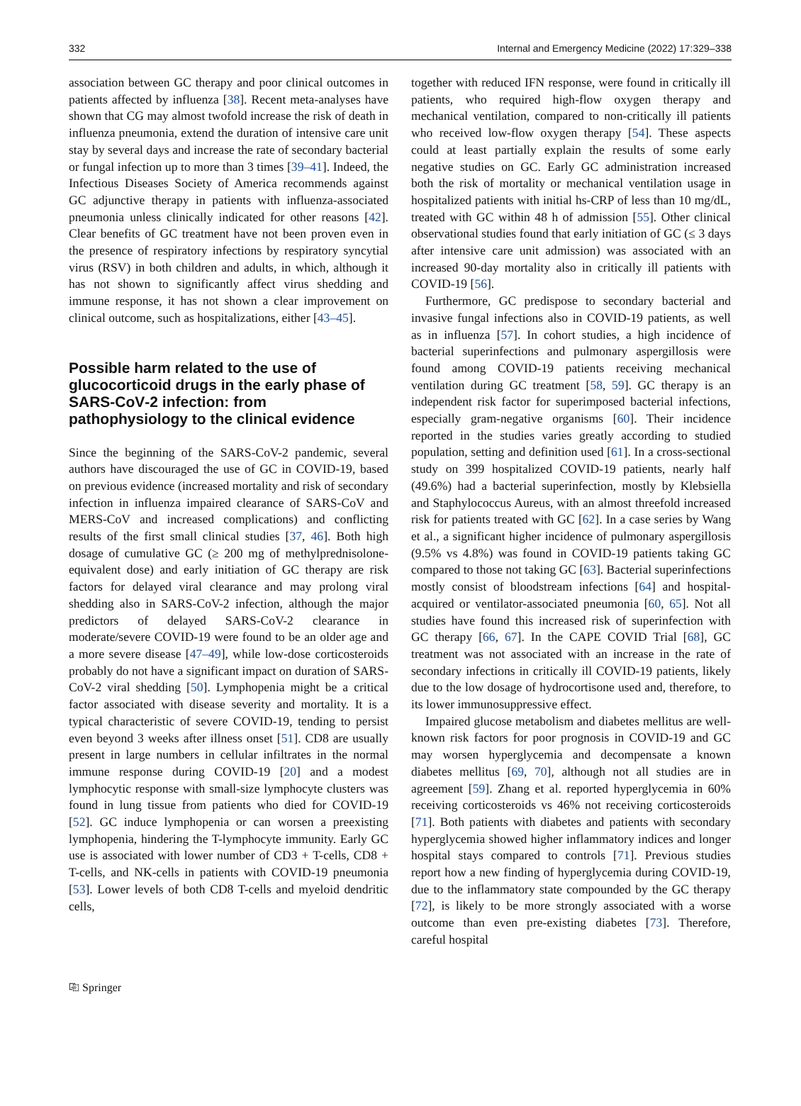332 Internal and Emergency Medicine (2022) 17:329–338
association between GC therapy and poor clinical outcomes in patients affected by influenza [38]. Recent meta-analyses have shown that CG may almost twofold increase the risk of death in influenza pneumonia, extend the duration of intensive care unit stay by several days and increase the rate of secondary bacterial or fungal infection up to more than 3 times [39–41]. Indeed, the Infectious Diseases Society of America recommends against GC adjunctive therapy in patients with influenza-associated pneumonia unless clinically indicated for other reasons [42]. Clear benefits of GC treatment have not been proven even in the presence of respiratory infections by respiratory syncytial virus (RSV) in both children and adults, in which, although it has not shown to significantly affect virus shedding and immune response, it has not shown a clear improvement on clinical outcome, such as hospitalizations, either [43–45].
Possible harm related to the use of glucocorticoid drugs in the early phase of SARS‑CoV‑2 infection: from pathophysiology to the clinical evidence
Since the beginning of the SARS-CoV-2 pandemic, several authors have discouraged the use of GC in COVID-19, based on previous evidence (increased mortality and risk of secondary infection in influenza impaired clearance of SARS-CoV and MERS-CoV and increased complications) and conflicting results of the first small clinical studies [37, 46]. Both high dosage of cumulative GC (≥ 200 mg of methylprednisolone-equivalent dose) and early initiation of GC therapy are risk factors for delayed viral clearance and may prolong viral shedding also in SARS-CoV-2 infection, although the major predictors of delayed SARS-CoV-2 clearance in moderate/severe COVID-19 were found to be an older age and a more severe disease [47–49], while low-dose corticosteroids probably do not have a significant impact on duration of SARS-CoV-2 viral shedding [50]. Lymphopenia might be a critical factor associated with disease severity and mortality. It is a typical characteristic of severe COVID-19, tending to persist even beyond 3 weeks after illness onset [51]. CD8 are usually present in large numbers in cellular infiltrates in the normal immune response during COVID-19 [20] and a modest lymphocytic response with small-size lymphocyte clusters was found in lung tissue from patients who died for COVID-19 [52]. GC induce lymphopenia or can worsen a preexisting lymphopenia, hindering the T-lymphocyte immunity. Early GC use is associated with lower number of CD3 + T-cells, CD8 + T-cells, and NK-cells in patients with COVID-19 pneumonia [53]. Lower levels of both CD8 T-cells and myeloid dendritic cells,
together with reduced IFN response, were found in critically ill patients, who required high-flow oxygen therapy and mechanical ventilation, compared to non-critically ill patients who received low-flow oxygen therapy [54]. These aspects could at least partially explain the results of some early negative studies on GC. Early GC administration increased both the risk of mortality or mechanical ventilation usage in hospitalized patients with initial hs-CRP of less than 10 mg/dL, treated with GC within 48 h of admission [55]. Other clinical observational studies found that early initiation of GC (≤ 3 days after intensive care unit admission) was associated with an increased 90-day mortality also in critically ill patients with COVID-19 [56].
Furthermore, GC predispose to secondary bacterial and invasive fungal infections also in COVID-19 patients, as well as in influenza [57]. In cohort studies, a high incidence of bacterial superinfections and pulmonary aspergillosis were found among COVID-19 patients receiving mechanical ventilation during GC treatment [58, 59]. GC therapy is an independent risk factor for superimposed bacterial infections, especially gram-negative organisms [60]. Their incidence reported in the studies varies greatly according to studied population, setting and definition used [61]. In a cross-sectional study on 399 hospitalized COVID-19 patients, nearly half (49.6%) had a bacterial superinfection, mostly by Klebsiella and Staphylococcus Aureus, with an almost threefold increased risk for patients treated with GC [62]. In a case series by Wang et al., a significant higher incidence of pulmonary aspergillosis (9.5% vs 4.8%) was found in COVID-19 patients taking GC compared to those not taking GC [63]. Bacterial superinfections mostly consist of bloodstream infections [64] and hospital-acquired or ventilator-associated pneumonia [60, 65]. Not all studies have found this increased risk of superinfection with GC therapy [66, 67]. In the CAPE COVID Trial [68], GC treatment was not associated with an increase in the rate of secondary infections in critically ill COVID-19 patients, likely due to the low dosage of hydrocortisone used and, therefore, to its lower immunosuppressive effect.
Impaired glucose metabolism and diabetes mellitus are well-known risk factors for poor prognosis in COVID-19 and GC may worsen hyperglycemia and decompensate a known diabetes mellitus [69, 70], although not all studies are in agreement [59]. Zhang et al. reported hyperglycemia in 60% receiving corticosteroids vs 46% not receiving corticosteroids [71]. Both patients with diabetes and patients with secondary hyperglycemia showed higher inflammatory indices and longer hospital stays compared to controls [71]. Previous studies report how a new finding of hyperglycemia during COVID-19, due to the inflammatory state compounded by the GC therapy [72], is likely to be more strongly associated with a worse outcome than even pre-existing diabetes [73]. Therefore, careful hospital
⎘ Springer